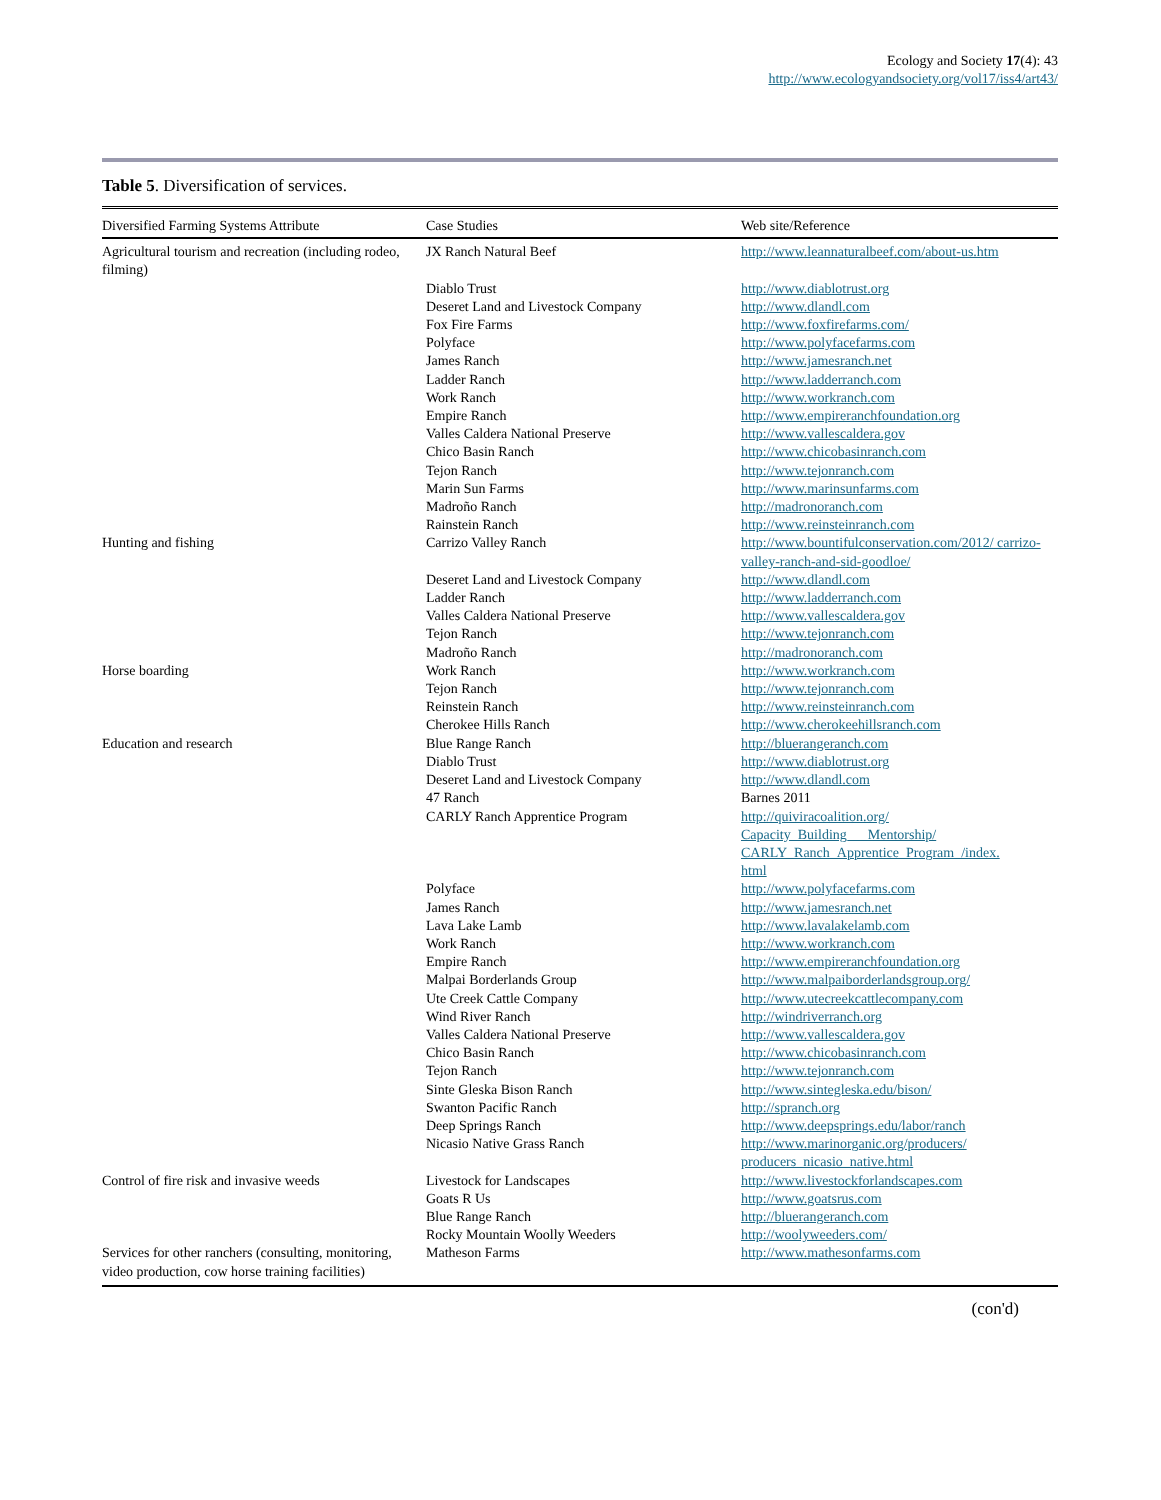Ecology and Society 17(4): 43
http://www.ecologyandsociety.org/vol17/iss4/art43/
Table 5. Diversification of services.
| Diversified Farming Systems Attribute | Case Studies | Web site/Reference |
| --- | --- | --- |
| Agricultural tourism and recreation (including rodeo, filming) | JX Ranch Natural Beef | http://www.leannaturalbeef.com/about-us.htm |
| | Diablo Trust | http://www.diablotrust.org |
| | Deseret Land and Livestock Company | http://www.dlandl.com |
| | Fox Fire Farms | http://www.foxfirefarms.com/ |
| | Polyface | http://www.polyfacefarms.com |
| | James Ranch | http://www.jamesranch.net |
| | Ladder Ranch | http://www.ladderranch.com |
| | Work Ranch | http://www.workranch.com |
| | Empire Ranch | http://www.empireranchfoundation.org |
| | Valles Caldera National Preserve | http://www.vallescaldera.gov |
| | Chico Basin Ranch | http://www.chicobasinranch.com |
| | Tejon Ranch | http://www.tejonranch.com |
| | Marin Sun Farms | http://www.marinsunfarms.com |
| | Madroño Ranch | http://madronoranch.com |
| | Rainstein Ranch | http://www.reinsteinranch.com |
| Hunting and fishing | Carrizo Valley Ranch | http://www.bountifulconservation.com/2012/ carrizo-valley-ranch-and-sid-goodloe/ |
| | Deseret Land and Livestock Company | http://www.dlandl.com |
| | Ladder Ranch | http://www.ladderranch.com |
| | Valles Caldera National Preserve | http://www.vallescaldera.gov |
| | Tejon Ranch | http://www.tejonranch.com |
| | Madroño Ranch | http://madronoranch.com |
| Horse boarding | Work Ranch | http://www.workranch.com |
| | Tejon Ranch | http://www.tejonranch.com |
| | Reinstein Ranch | http://www.reinsteinranch.com |
| | Cherokee Hills Ranch | http://www.cherokeehillsranch.com |
| Education and research | Blue Range Ranch | http://bluerangeranch.com |
| | Diablo Trust | http://www.diablotrust.org |
| | Deseret Land and Livestock Company | http://www.dlandl.com |
| | 47 Ranch | Barnes 2011 |
| | CARLY Ranch Apprentice Program | http://quiviracoalition.org/ Capacity_Building___Mentorship/ CARLY_Ranch_Apprentice_Program_/index. html |
| | Polyface | http://www.polyfacefarms.com |
| | James Ranch | http://www.jamesranch.net |
| | Lava Lake Lamb | http://www.lavalakelamb.com |
| | Work Ranch | http://www.workranch.com |
| | Empire Ranch | http://www.empireranchfoundation.org |
| | Malpai Borderlands Group | http://www.malpaiborderlandsgroup.org/ |
| | Ute Creek Cattle Company | http://www.utecreekcattlecompany.com |
| | Wind River Ranch | http://windriverranch.org |
| | Valles Caldera National Preserve | http://www.vallescaldera.gov |
| | Chico Basin Ranch | http://www.chicobasinranch.com |
| | Tejon Ranch | http://www.tejonranch.com |
| | Sinte Gleska Bison Ranch | http://www.sintegleska.edu/bison/ |
| | Swanton Pacific Ranch | http://spranch.org |
| | Deep Springs Ranch | http://www.deepsprings.edu/labor/ranch |
| | Nicasio Native Grass Ranch | http://www.marinorganic.org/producers/ producers_nicasio_native.html |
| Control of fire risk and invasive weeds | Livestock for Landscapes | http://www.livestockforlandscapes.com |
| | Goats R Us | http://www.goatsrus.com |
| | Blue Range Ranch | http://bluerangeranch.com |
| | Rocky Mountain Woolly Weeders | http://woolyweeders.com/ |
| Services for other ranchers (consulting, monitoring, video production, cow horse training facilities) | Matheson Farms | http://www.mathesonfarms.com |
(con'd)